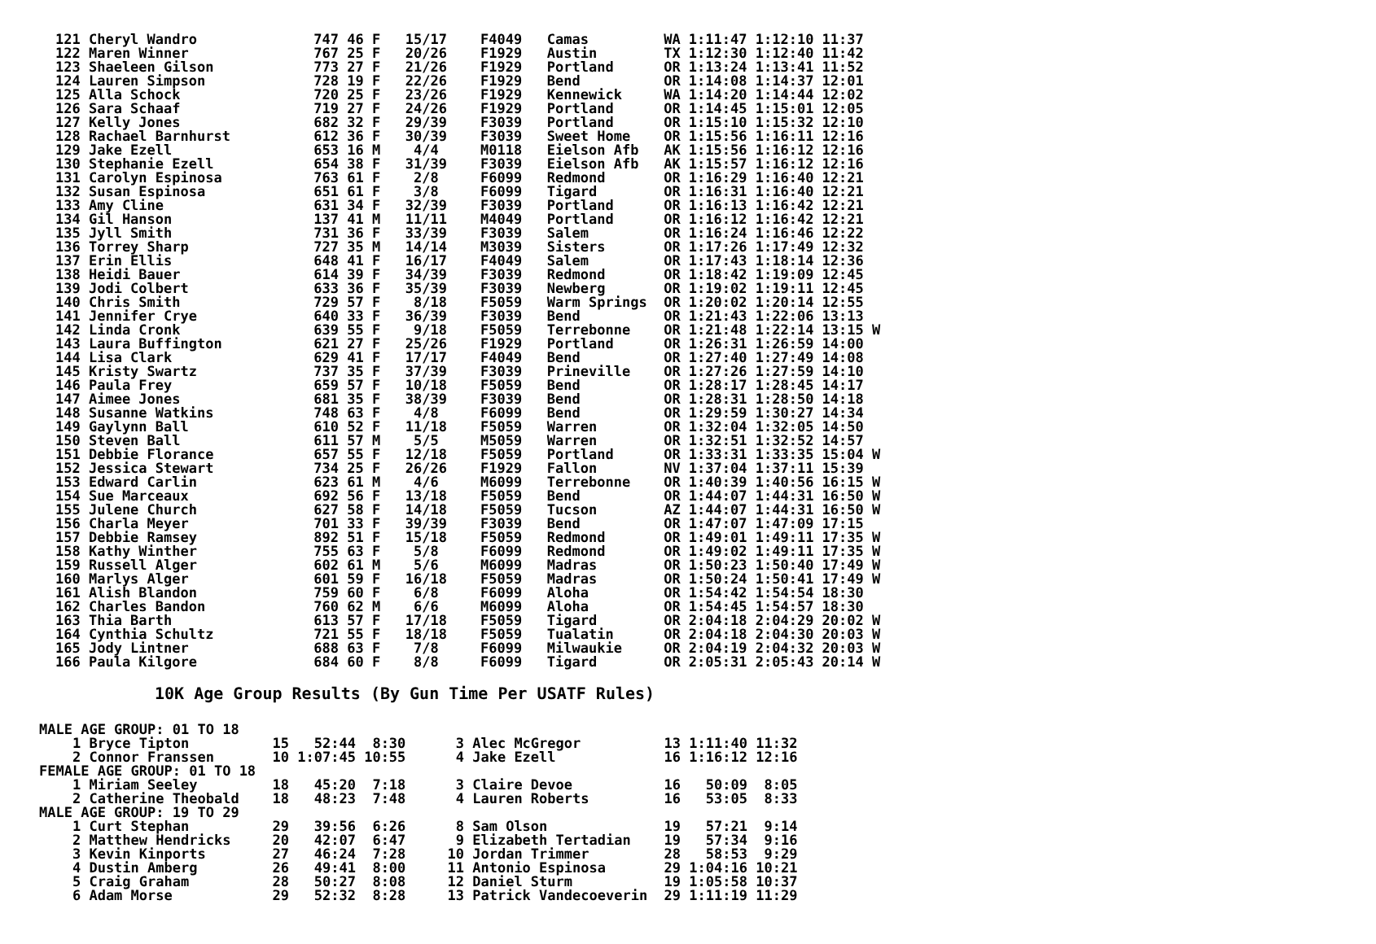121 Cheryl Wandro              747 46 F   15/17    F4049   Camas         WA 1:11:47 1:12:10 11:37
122 Maren Winner               767 25 F   20/26    F1929   Austin        TX 1:12:30 1:12:40 11:42
123 Shaeleen Gilson            773 27 F   21/26    F1929   Portland      OR 1:13:24 1:13:41 11:52
124 Lauren Simpson             728 19 F   22/26    F1929   Bend          OR 1:14:08 1:14:37 12:01
125 Alla Schock                720 25 F   23/26    F1929   Kennewick     WA 1:14:20 1:14:44 12:02
126 Sara Schaaf                719 27 F   24/26    F1929   Portland      OR 1:14:45 1:15:01 12:05
127 Kelly Jones                682 32 F   29/39    F3039   Portland      OR 1:15:10 1:15:32 12:10
128 Rachael Barnhurst          612 36 F   30/39    F3039   Sweet Home    OR 1:15:56 1:16:11 12:16
129 Jake Ezell                 653 16 M    4/4     M0118   Eielson Afb   AK 1:15:56 1:16:12 12:16
130 Stephanie Ezell            654 38 F   31/39    F3039   Eielson Afb   AK 1:15:57 1:16:12 12:16
131 Carolyn Espinosa           763 61 F    2/8     F6099   Redmond       OR 1:16:29 1:16:40 12:21
132 Susan Espinosa             651 61 F    3/8     F6099   Tigard        OR 1:16:31 1:16:40 12:21
133 Amy Cline                  631 34 F   32/39    F3039   Portland      OR 1:16:13 1:16:42 12:21
134 Gil Hanson                 137 41 M   11/11    M4049   Portland      OR 1:16:12 1:16:42 12:21
135 Jyll Smith                 731 36 F   33/39    F3039   Salem         OR 1:16:24 1:16:46 12:22
136 Torrey Sharp               727 35 M   14/14    M3039   Sisters       OR 1:17:26 1:17:49 12:32
137 Erin Ellis                 648 41 F   16/17    F4049   Salem         OR 1:17:43 1:18:14 12:36
138 Heidi Bauer                614 39 F   34/39    F3039   Redmond       OR 1:18:42 1:19:09 12:45
139 Jodi Colbert               633 36 F   35/39    F3039   Newberg       OR 1:19:02 1:19:11 12:45
140 Chris Smith                729 57 F    8/18    F5059   Warm Springs  OR 1:20:02 1:20:14 12:55
141 Jennifer Crye              640 33 F   36/39    F3039   Bend          OR 1:21:43 1:22:06 13:13
142 Linda Cronk                639 55 F    9/18    F5059   Terrebonne    OR 1:21:48 1:22:14 13:15 W
143 Laura Buffington           621 27 F   25/26    F1929   Portland      OR 1:26:31 1:26:59 14:00
144 Lisa Clark                 629 41 F   17/17    F4049   Bend          OR 1:27:40 1:27:49 14:08
145 Kristy Swartz              737 35 F   37/39    F3039   Prineville    OR 1:27:26 1:27:59 14:10
146 Paula Frey                 659 57 F   10/18    F5059   Bend          OR 1:28:17 1:28:45 14:17
147 Aimee Jones                681 35 F   38/39    F3039   Bend          OR 1:28:31 1:28:50 14:18
148 Susanne Watkins            748 63 F    4/8     F6099   Bend          OR 1:29:59 1:30:27 14:34
149 Gaylynn Ball               610 52 F   11/18    F5059   Warren        OR 1:32:04 1:32:05 14:50
150 Steven Ball                611 57 M    5/5     M5059   Warren        OR 1:32:51 1:32:52 14:57
151 Debbie Florance            657 55 F   12/18    F5059   Portland      OR 1:33:31 1:33:35 15:04 W
152 Jessica Stewart            734 25 F   26/26    F1929   Fallon        NV 1:37:04 1:37:11 15:39
153 Edward Carlin              623 61 M    4/6     M6099   Terrebonne    OR 1:40:39 1:40:56 16:15 W
154 Sue Marceaux               692 56 F   13/18    F5059   Bend          OR 1:44:07 1:44:31 16:50 W
155 Julene Church              627 58 F   14/18    F5059   Tucson        AZ 1:44:07 1:44:31 16:50 W
156 Charla Meyer               701 33 F   39/39    F3039   Bend          OR 1:47:07 1:47:09 17:15
157 Debbie Ramsey              892 51 F   15/18    F5059   Redmond       OR 1:49:01 1:49:11 17:35 W
158 Kathy Winther              755 63 F    5/8     F6099   Redmond       OR 1:49:02 1:49:11 17:35 W
159 Russell Alger              602 61 M    5/6     M6099   Madras        OR 1:50:23 1:50:40 17:49 W
160 Marlys Alger               601 59 F   16/18    F5059   Madras        OR 1:50:24 1:50:41 17:49 W
161 Alish Blandon              759 60 F    6/8     F6099   Aloha         OR 1:54:42 1:54:54 18:30
162 Charles Bandon             760 62 M    6/6     M6099   Aloha         OR 1:54:45 1:54:57 18:30
163 Thia Barth                 613 57 F   17/18    F5059   Tigard        OR 2:04:18 2:04:29 20:02 W
164 Cynthia Schultz            721 55 F   18/18    F5059   Tualatin      OR 2:04:18 2:04:30 20:03 W
165 Jody Lintner               688 63 F    7/8     F6099   Milwaukie     OR 2:04:19 2:04:32 20:03 W
166 Paula Kilgore              684 60 F    8/8     F6099   Tigard        OR 2:05:31 2:05:43 20:14 W
10K Age Group Results (By Gun Time Per USATF Rules)
MALE AGE GROUP: 01 TO 18
    1 Bryce Tipton          15   52:44  8:30      3 Alec McGregor          13 1:11:40 11:32
    2 Connor Franssen       10 1:07:45 10:55      4 Jake Ezell             16 1:16:12 12:16
FEMALE AGE GROUP: 01 TO 18
    1 Miriam Seeley         18   45:20  7:18      3 Claire Devoe           16   50:09  8:05
    2 Catherine Theobald    18   48:23  7:48      4 Lauren Roberts         16   53:05  8:33
MALE AGE GROUP: 19 TO 29
    1 Curt Stephan          29   39:56  6:26      8 Sam Olson              19   57:21  9:14
    2 Matthew Hendricks     20   42:07  6:47      9 Elizabeth Tertadian    19   57:34  9:16
    3 Kevin Kinports        27   46:24  7:28     10 Jordan Trimmer         28   58:53  9:29
    4 Dustin Amberg         26   49:41  8:00     11 Antonio Espinosa       29 1:04:16 10:21
    5 Craig Graham          28   50:27  8:08     12 Daniel Sturm           19 1:05:58 10:37
    6 Adam Morse            29   52:32  8:28     13 Patrick Vandecoeverin  29 1:11:19 11:29